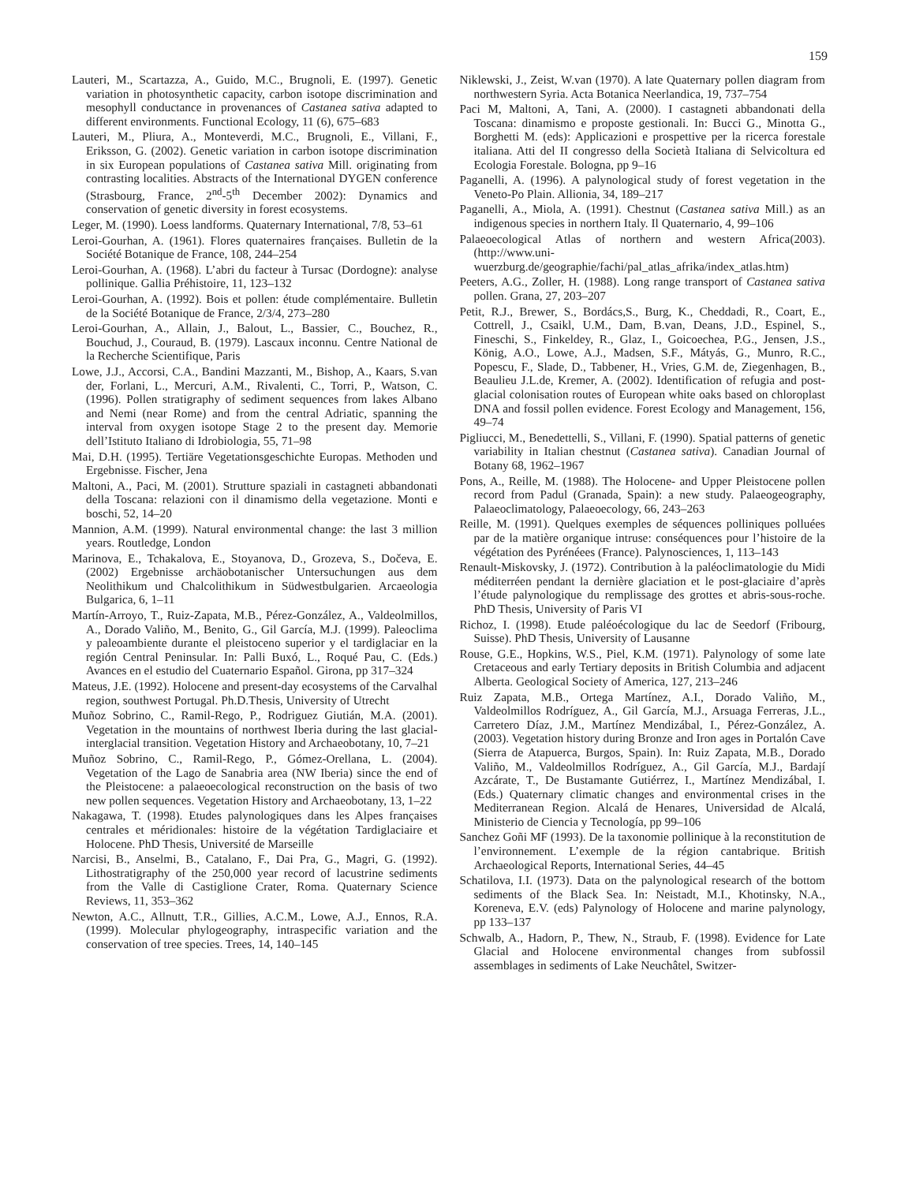159
Lauteri, M., Scartazza, A., Guido, M.C., Brugnoli, E. (1997). Genetic variation in photosynthetic capacity, carbon isotope discrimination and mesophyll conductance in provenances of Castanea sativa adapted to different environments. Functional Ecology, 11 (6), 675–683
Lauteri, M., Pliura, A., Monteverdi, M.C., Brugnoli, E., Villani, F., Eriksson, G. (2002). Genetic variation in carbon isotope discrimination in six European populations of Castanea sativa Mill. originating from contrasting localities. Abstracts of the International DYGEN conference (Strasbourg, France, 2<sup>nd</sup>-5<sup>th</sup> December 2002): Dynamics and conservation of genetic diversity in forest ecosystems.
Leger, M. (1990). Loess landforms. Quaternary International, 7/8, 53–61
Leroi-Gourhan, A. (1961). Flores quaternaires françaises. Bulletin de la Société Botanique de France, 108, 244–254
Leroi-Gourhan, A. (1968). L’abri du facteur à Tursac (Dordogne): analyse pollinique. Gallia Préhistoire, 11, 123–132
Leroi-Gourhan, A. (1992). Bois et pollen: étude complémentaire. Bulletin de la Société Botanique de France, 2/3/4, 273–280
Leroi-Gourhan, A., Allain, J., Balout, L., Bassier, C., Bouchez, R., Bouchud, J., Couraud, B. (1979). Lascaux inconnu. Centre National de la Recherche Scientifique, Paris
Lowe, J.J., Accorsi, C.A., Bandini Mazzanti, M., Bishop, A., Kaars, S.van der, Forlani, L., Mercuri, A.M., Rivalenti, C., Torri, P., Watson, C. (1996). Pollen stratigraphy of sediment sequences from lakes Albano and Nemi (near Rome) and from the central Adriatic, spanning the interval from oxygen isotope Stage 2 to the present day. Memorie dell’Istituto Italiano di Idrobiologia, 55, 71–98
Mai, D.H. (1995). Tertiäre Vegetationsgeschichte Europas. Methoden und Ergebnisse. Fischer, Jena
Maltoni, A., Paci, M. (2001). Strutture spaziali in castagneti abbandonati della Toscana: relazioni con il dinamismo della vegetazione. Monti e boschi, 52, 14–20
Mannion, A.M. (1999). Natural environmental change: the last 3 million years. Routledge, London
Marinova, E., Tchakalova, E., Stoyanova, D., Grozeva, S., Dočeva, E. (2002) Ergebnisse archäobotanischer Untersuchungen aus dem Neolithikum und Chalcolithikum in Südwestbulgarien. Arcaeologia Bulgarica, 6, 1–11
Martín-Arroyo, T., Ruiz-Zapata, M.B., Pérez-González, A., Valdeolmillos, A., Dorado Valiño, M., Benito, G., Gil García, M.J. (1999). Paleoclima y paleoambiente durante el pleistoceno superior y el tardiglaciar en la región Central Peninsular. In: Palli Buxó, L., Roqué Pau, C. (Eds.) Avances en el estudio del Cuaternario Español. Girona, pp 317–324
Mateus, J.E. (1992). Holocene and present-day ecosystems of the Carvalhal region, southwest Portugal. Ph.D.Thesis, University of Utrecht
Muñoz Sobrino, C., Ramil-Rego, P., Rodriguez Giutián, M.A. (2001). Vegetation in the mountains of northwest Iberia during the last glacial-interglacial transition. Vegetation History and Archaeobotany, 10, 7–21
Muñoz Sobrino, C., Ramil-Rego, P., Gómez-Orellana, L. (2004). Vegetation of the Lago de Sanabria area (NW Iberia) since the end of the Pleistocene: a palaeoecological reconstruction on the basis of two new pollen sequences. Vegetation History and Archaeobotany, 13, 1–22
Nakagawa, T. (1998). Etudes palynologiques dans les Alpes françaises centrales et méridionales: histoire de la végétation Tardiglaciaire et Holocene. PhD Thesis, Université de Marseille
Narcisi, B., Anselmi, B., Catalano, F., Dai Pra, G., Magri, G. (1992). Lithostratigraphy of the 250,000 year record of lacustrine sediments from the Valle di Castiglione Crater, Roma. Quaternary Science Reviews, 11, 353–362
Newton, A.C., Allnutt, T.R., Gillies, A.C.M., Lowe, A.J., Ennos, R.A. (1999). Molecular phylogeography, intraspecific variation and the conservation of tree species. Trees, 14, 140–145
Niklewski, J., Zeist, W.van (1970). A late Quaternary pollen diagram from northwestern Syria. Acta Botanica Neerlandica, 19, 737–754
Paci M, Maltoni, A, Tani, A. (2000). I castagneti abbandonati della Toscana: dinamismo e proposte gestionali. In: Bucci G., Minotta G., Borghetti M. (eds): Applicazioni e prospettive per la ricerca forestale italiana. Atti del II congresso della Società Italiana di Selvicoltura ed Ecologia Forestale. Bologna, pp 9–16
Paganelli, A. (1996). A palynological study of forest vegetation in the Veneto-Po Plain. Allionia, 34, 189–217
Paganelli, A., Miola, A. (1991). Chestnut (Castanea sativa Mill.) as an indigenous species in northern Italy. Il Quaternario, 4, 99–106
Palaeoecological Atlas of northern and western Africa(2003). (http://www.uni-wuerzburg.de/geographie/fachi/pal_atlas_afrika/index_atlas.htm)
Peeters, A.G., Zoller, H. (1988). Long range transport of Castanea sativa pollen. Grana, 27, 203–207
Petit, R.J., Brewer, S., Bordács,S., Burg, K., Cheddadi, R., Coart, E., Cottrell, J., Csaikl, U.M., Dam, B.van, Deans, J.D., Espinel, S., Fineschi, S., Finkeldey, R., Glaz, I., Goicoechea, P.G., Jensen, J.S., König, A.O., Lowe, A.J., Madsen, S.F., Mátyás, G., Munro, R.C., Popescu, F., Slade, D., Tabbener, H., Vries, G.M. de, Ziegenhagen, B., Beaulieu J.L.de, Kremer, A. (2002). Identification of refugia and post-glacial colonisation routes of European white oaks based on chloroplast DNA and fossil pollen evidence. Forest Ecology and Management, 156, 49–74
Pigliucci, M., Benedettelli, S., Villani, F. (1990). Spatial patterns of genetic variability in Italian chestnut (Castanea sativa). Canadian Journal of Botany 68, 1962–1967
Pons, A., Reille, M. (1988). The Holocene- and Upper Pleistocene pollen record from Padul (Granada, Spain): a new study. Palaeogeography, Palaeoclimatology, Palaeoecology, 66, 243–263
Reille, M. (1991). Quelques exemples de séquences polliniques polluées par de la matière organique intruse: conséquences pour l’histoire de la végétation des Pyrénéees (France). Palynosciences, 1, 113–143
Renault-Miskovsky, J. (1972). Contribution à la paléoclimatologie du Midi méditerréen pendant la dernière glaciation et le post-glaciaire d’après l’étude palynologique du remplissage des grottes et abris-sous-roche. PhD Thesis, University of Paris VI
Richoz, I. (1998). Etude paléoécologique du lac de Seedorf (Fribourg, Suisse). PhD Thesis, University of Lausanne
Rouse, G.E., Hopkins, W.S., Piel, K.M. (1971). Palynology of some late Cretaceous and early Tertiary deposits in British Columbia and adjacent Alberta. Geological Society of America, 127, 213–246
Ruiz Zapata, M.B., Ortega Martínez, A.I., Dorado Valiño, M., Valdeolmillos Rodríguez, A., Gil García, M.J., Arsuaga Ferreras, J.L., Carretero Díaz, J.M., Martínez Mendizábal, I., Pérez-González, A. (2003). Vegetation history during Bronze and Iron ages in Portalón Cave (Sierra de Atapuerca, Burgos, Spain). In: Ruiz Zapata, M.B., Dorado Valiño, M., Valdeolmillos Rodríguez, A., Gil García, M.J., Bardají Azcárate, T., De Bustamante Gutiérrez, I., Martínez Mendizábal, I. (Eds.) Quaternary climatic changes and environmental crises in the Mediterranean Region. Alcalá de Henares, Universidad de Alcalá, Ministerio de Ciencia y Tecnología, pp 99–106
Sanchez Goñi MF (1993). De la taxonomie pollinique à la reconstitution de l’environnement. L’exemple de la région cantabrique. British Archaeological Reports, International Series, 44–45
Schatilova, I.I. (1973). Data on the palynological research of the bottom sediments of the Black Sea. In: Neistadt, M.I., Khotinsky, N.A., Koreneva, E.V. (eds) Palynology of Holocene and marine palynology, pp 133–137
Schwalb, A., Hadorn, P., Thew, N., Straub, F. (1998). Evidence for Late Glacial and Holocene environmental changes from subfossil assemblages in sediments of Lake Neuchâtel, Switzer-